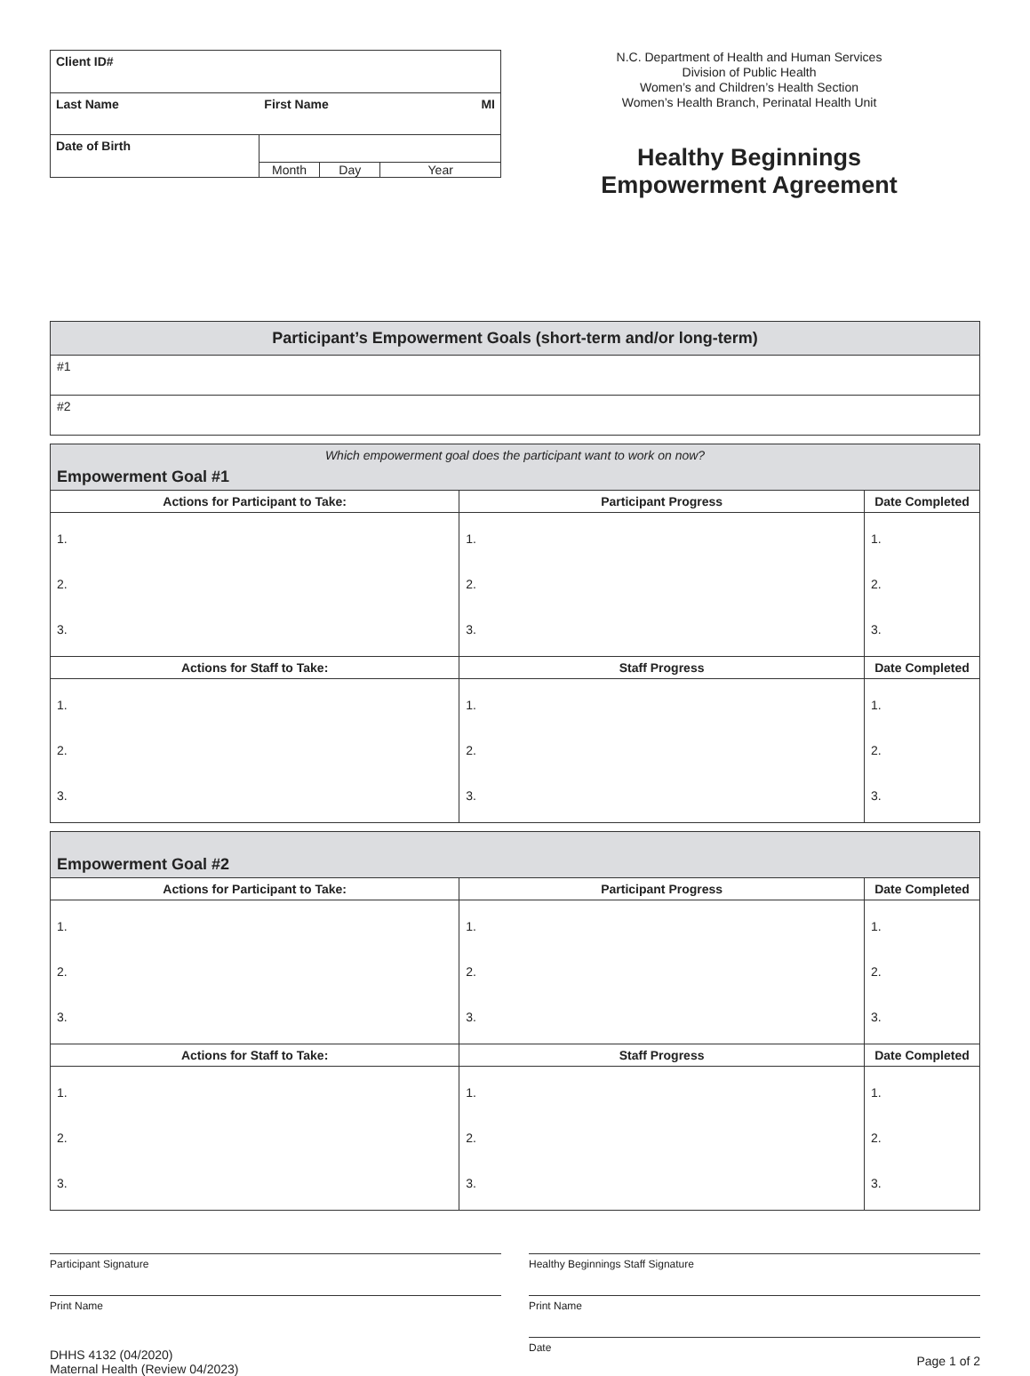| Client ID# | | |
| Last Name | First Name | MI |
| Date of Birth | Month Day Year | |
N.C. Department of Health and Human Services
Division of Public Health
Women’s and Children’s Health Section
Women’s Health Branch, Perinatal Health Unit
Healthy Beginnings
Empowerment Agreement
| Participant’s Empowerment Goals (short-term and/or long-term) |
| --- |
| #1 |
| #2 |
| Which empowerment goal does the participant want to work on now? Empowerment Goal #1 | | |
| Actions for Participant to Take: | Participant Progress | Date Completed |
| 1. 2. 3. | 1. 2. 3. | 1. 2. 3. |
| Actions for Staff to Take: | Staff Progress | Date Completed |
| 1. 2. 3. | 1. 2. 3. | 1. 2. 3. |
| Empowerment Goal #2 | | |
| Actions for Participant to Take: | Participant Progress | Date Completed |
| 1. 2. 3. | 1. 2. 3. | 1. 2. 3. |
| Actions for Staff to Take: | Staff Progress | Date Completed |
| 1. 2. 3. | 1. 2. 3. | 1. 2. 3. |
Participant Signature
Print Name
DHHS 4132 (04/2020)
Maternal Health (Review 04/2023)
Healthy Beginnings Staff Signature
Print Name
Date
Page 1 of 2